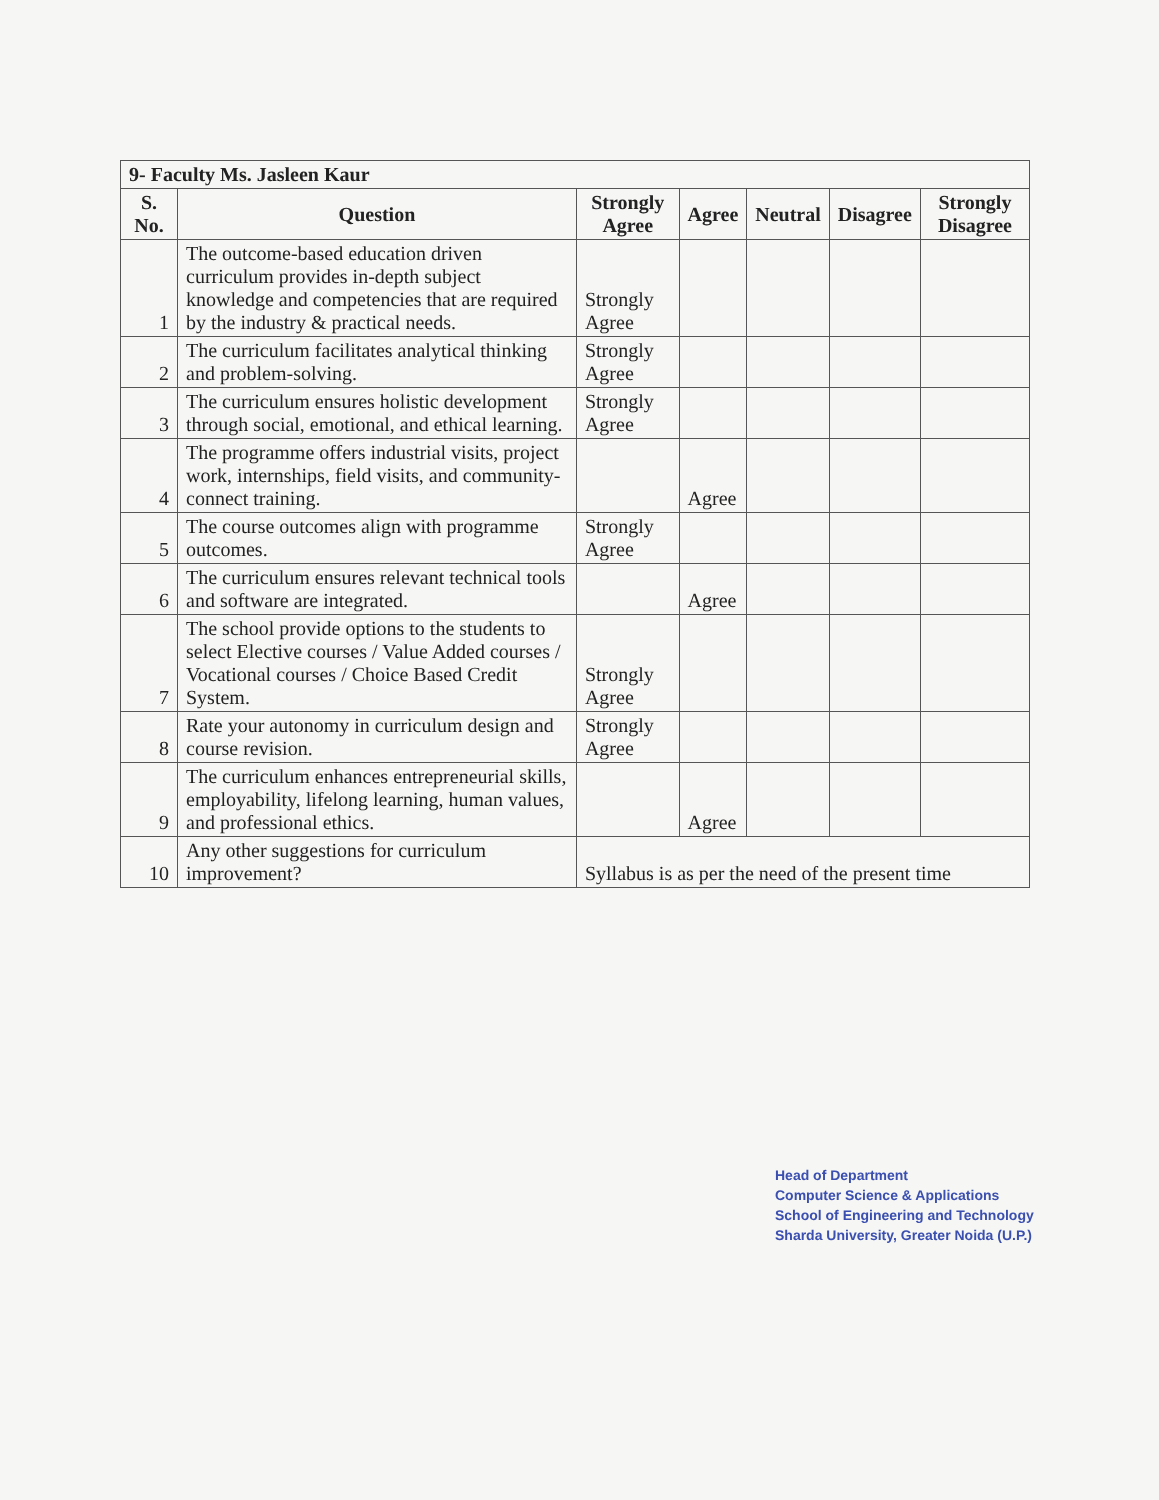| 9- Faculty Ms. Jasleen Kaur | | | | | | |
| S. No. | Question | Strongly Agree | Agree | Neutral | Disagree | Strongly Disagree |
| 1 | The outcome-based education driven curriculum provides in-depth subject knowledge and competencies that are required by the industry & practical needs. | Strongly Agree | | | | |
| 2 | The curriculum facilitates analytical thinking and problem-solving. | Strongly Agree | | | | |
| 3 | The curriculum ensures holistic development through social, emotional, and ethical learning. | Strongly Agree | | | | |
| 4 | The programme offers industrial visits, project work, internships, field visits, and community-connect training. | | Agree | | | |
| 5 | The course outcomes align with programme outcomes. | Strongly Agree | | | | |
| 6 | The curriculum ensures relevant technical tools and software are integrated. | | Agree | | | |
| 7 | The school provide options to the students to select Elective courses / Value Added courses / Vocational courses / Choice Based Credit System. | Strongly Agree | | | | |
| 8 | Rate your autonomy in curriculum design and course revision. | Strongly Agree | | | | |
| 9 | The curriculum enhances entrepreneurial skills, employability, lifelong learning, human values, and professional ethics. | | Agree | | | |
| 10 | Any other suggestions for curriculum improvement? | Syllabus is as per the need of the present time | | | | |
Head of Department
Computer Science & Applications
School of Engineering and Technology
Sharda University, Greater Noida (U.P.)